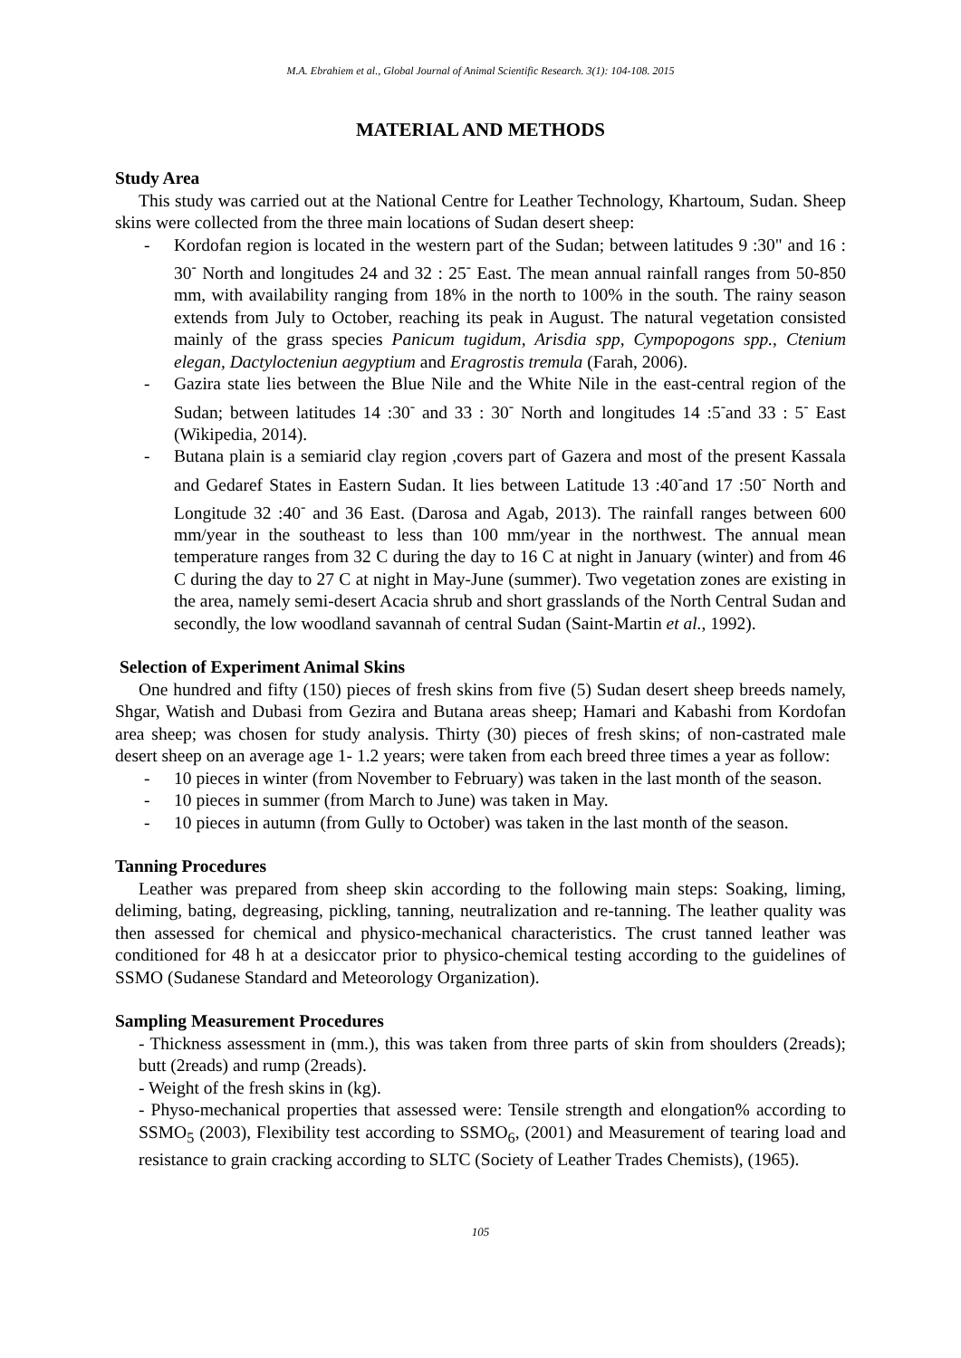M.A. Ebrahiem et al., Global Journal of Animal Scientific Research. 3(1): 104-108. 2015
MATERIAL AND METHODS
Study Area
This study was carried out at the National Centre for Leather Technology, Khartoum, Sudan. Sheep skins were collected from the three main locations of Sudan desert sheep:
- Kordofan region is located in the western part of the Sudan; between latitudes 9 :30" and 16 : 30<sup>-</sup> North and longitudes 24 and 32 : 25<sup>-</sup> East. The mean annual rainfall ranges from 50-850 mm, with availability ranging from 18% in the north to 100% in the south. The rainy season extends from July to October, reaching its peak in August. The natural vegetation consisted mainly of the grass species Panicum tugidum, Arisdia spp, Cympopogons spp., Ctenium elegan, Dactylocteniun aegyptium and Eragrostis tremula (Farah, 2006).
- Gazira state lies between the Blue Nile and the White Nile in the east-central region of the Sudan; between latitudes 14 :30<sup>-</sup> and 33 : 30<sup>-</sup> North and longitudes 14 :5<sup>-</sup>and 33 : 5<sup>-</sup> East (Wikipedia, 2014).
- Butana plain is a semiarid clay region ,covers part of Gazera and most of the present Kassala and Gedaref States in Eastern Sudan. It lies between Latitude 13 :40<sup>-</sup>and 17 :50<sup>-</sup> North and Longitude 32 :40<sup>-</sup> and 36 East. (Darosa and Agab, 2013). The rainfall ranges between 600 mm/year in the southeast to less than 100 mm/year in the northwest. The annual mean temperature ranges from 32 C during the day to 16 C at night in January (winter) and from 46 C during the day to 27 C at night in May-June (summer). Two vegetation zones are existing in the area, namely semi-desert Acacia shrub and short grasslands of the North Central Sudan and secondly, the low woodland savannah of central Sudan (Saint-Martin et al., 1992).
Selection of Experiment Animal Skins
One hundred and fifty (150) pieces of fresh skins from five (5) Sudan desert sheep breeds namely, Shgar, Watish and Dubasi from Gezira and Butana areas sheep; Hamari and Kabashi from Kordofan area sheep; was chosen for study analysis. Thirty (30) pieces of fresh skins; of non-castrated male desert sheep on an average age 1- 1.2 years; were taken from each breed three times a year as follow:
- 10 pieces in winter (from November to February) was taken in the last month of the season.
- 10 pieces in summer (from March to June) was taken in May.
- 10 pieces in autumn (from Gully to October) was taken in the last month of the season.
Tanning Procedures
Leather was prepared from sheep skin according to the following main steps: Soaking, liming, deliming, bating, degreasing, pickling, tanning, neutralization and re-tanning. The leather quality was then assessed for chemical and physico-mechanical characteristics. The crust tanned leather was conditioned for 48 h at a desiccator prior to physico-chemical testing according to the guidelines of SSMO (Sudanese Standard and Meteorology Organization).
Sampling Measurement Procedures
- Thickness assessment in (mm.), this was taken from three parts of skin from shoulders (2reads); butt (2reads) and rump (2reads).
- Weight of the fresh skins in (kg).
- Physo-mechanical properties that assessed were: Tensile strength and elongation% according to SSMO<sub>5</sub> (2003), Flexibility test according to SSMO<sub>6</sub>, (2001) and Measurement of tearing load and resistance to grain cracking according to SLTC (Society of Leather Trades Chemists), (1965).
105